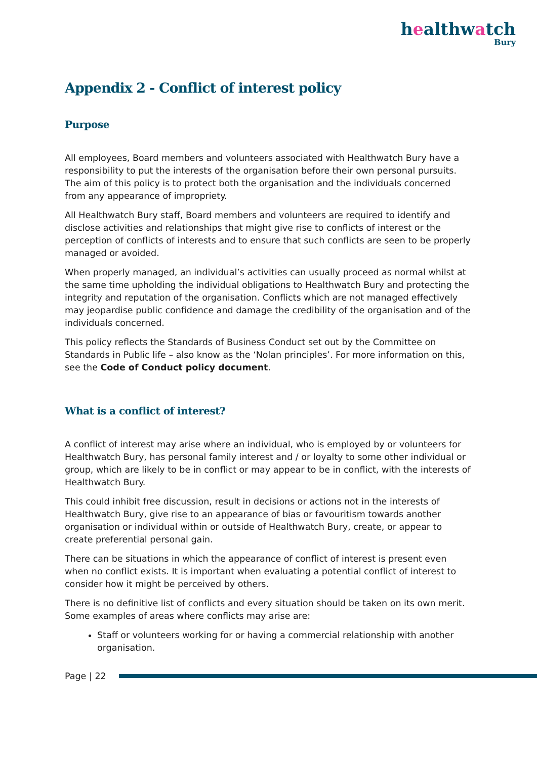healthwatch
Bury
Appendix 2 - Conflict of interest policy
Purpose
All employees, Board members and volunteers associated with Healthwatch Bury have a responsibility to put the interests of the organisation before their own personal pursuits. The aim of this policy is to protect both the organisation and the individuals concerned from any appearance of impropriety.
All Healthwatch Bury staff, Board members and volunteers are required to identify and disclose activities and relationships that might give rise to conflicts of interest or the perception of conflicts of interests and to ensure that such conflicts are seen to be properly managed or avoided.
When properly managed, an individual’s activities can usually proceed as normal whilst at the same time upholding the individual obligations to Healthwatch Bury and protecting the integrity and reputation of the organisation. Conflicts which are not managed effectively may jeopardise public confidence and damage the credibility of the organisation and of the individuals concerned.
This policy reflects the Standards of Business Conduct set out by the Committee on Standards in Public life – also know as the ‘Nolan principles’. For more information on this, see the Code of Conduct policy document.
What is a conflict of interest?
A conflict of interest may arise where an individual, who is employed by or volunteers for Healthwatch Bury, has personal family interest and / or loyalty to some other individual or group, which are likely to be in conflict or may appear to be in conflict, with the interests of Healthwatch Bury.
This could inhibit free discussion, result in decisions or actions not in the interests of Healthwatch Bury, give rise to an appearance of bias or favouritism towards another organisation or individual within or outside of Healthwatch Bury, create, or appear to create preferential personal gain.
There can be situations in which the appearance of conflict of interest is present even when no conflict exists. It is important when evaluating a potential conflict of interest to consider how it might be perceived by others.
There is no definitive list of conflicts and every situation should be taken on its own merit. Some examples of areas where conflicts may arise are:
Staff or volunteers working for or having a commercial relationship with another organisation.
Page | 22